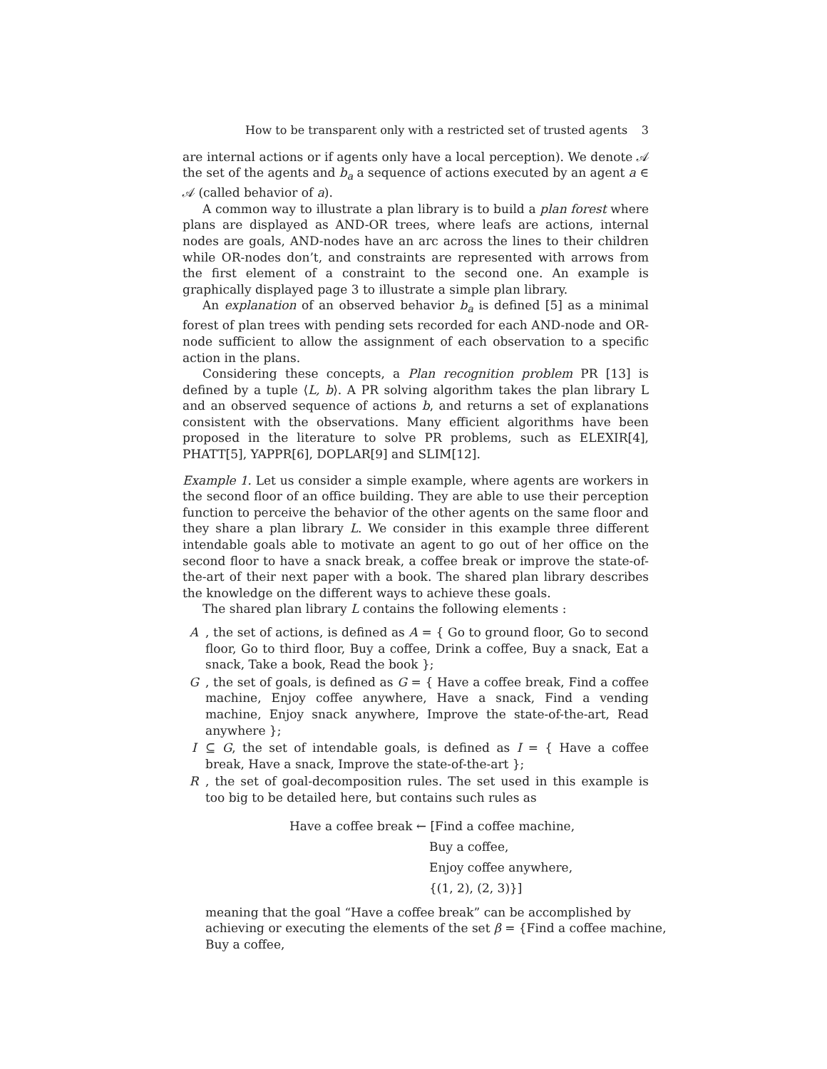How to be transparent only with a restricted set of trusted agents 3
are internal actions or if agents only have a local perception). We denote 𝒜 the set of the agents and b<sub>a</sub> a sequence of actions executed by an agent a ∈ 𝒜 (called behavior of a).
A common way to illustrate a plan library is to build a plan forest where plans are displayed as AND-OR trees, where leafs are actions, internal nodes are goals, AND-nodes have an arc across the lines to their children while OR-nodes don’t, and constraints are represented with arrows from the first element of a constraint to the second one. An example is graphically displayed page 3 to illustrate a simple plan library.
An explanation of an observed behavior b<sub>a</sub> is defined [5] as a minimal forest of plan trees with pending sets recorded for each AND-node and OR-node sufficient to allow the assignment of each observation to a specific action in the plans.
Considering these concepts, a Plan recognition problem PR [13] is defined by a tuple ⟨L, b⟩. A PR solving algorithm takes the plan library L and an observed sequence of actions b, and returns a set of explanations consistent with the observations. Many efficient algorithms have been proposed in the literature to solve PR problems, such as ELEXIR[4], PHATT[5], YAPPR[6], DOPLAR[9] and SLIM[12].
Example 1. Let us consider a simple example, where agents are workers in the second floor of an office building. They are able to use their perception function to perceive the behavior of the other agents on the same floor and they share a plan library L. We consider in this example three different intendable goals able to motivate an agent to go out of her office on the second floor to have a snack break, a coffee break or improve the state-of-the-art of their next paper with a book. The shared plan library describes the knowledge on the different ways to achieve these goals.
The shared plan library L contains the following elements :
A , the set of actions, is defined as A = { Go to ground floor, Go to second floor, Go to third floor, Buy a coffee, Drink a coffee, Buy a snack, Eat a snack, Take a book, Read the book };
G , the set of goals, is defined as G = { Have a coffee break, Find a coffee machine, Enjoy coffee anywhere, Have a snack, Find a vending machine, Enjoy snack anywhere, Improve the state-of-the-art, Read anywhere };
I ⊆ G, the set of intendable goals, is defined as I = { Have a coffee break, Have a snack, Improve the state-of-the-art };
R , the set of goal-decomposition rules. The set used in this example is too big to be detailed here, but contains such rules as
Have a coffee break ← [Find a coffee machine,
Buy a coffee,
Enjoy coffee anywhere,
{(1, 2), (2, 3)}]
meaning that the goal “Have a coffee break” can be accomplished by achieving or executing the elements of the set β = {Find a coffee machine, Buy a coffee,